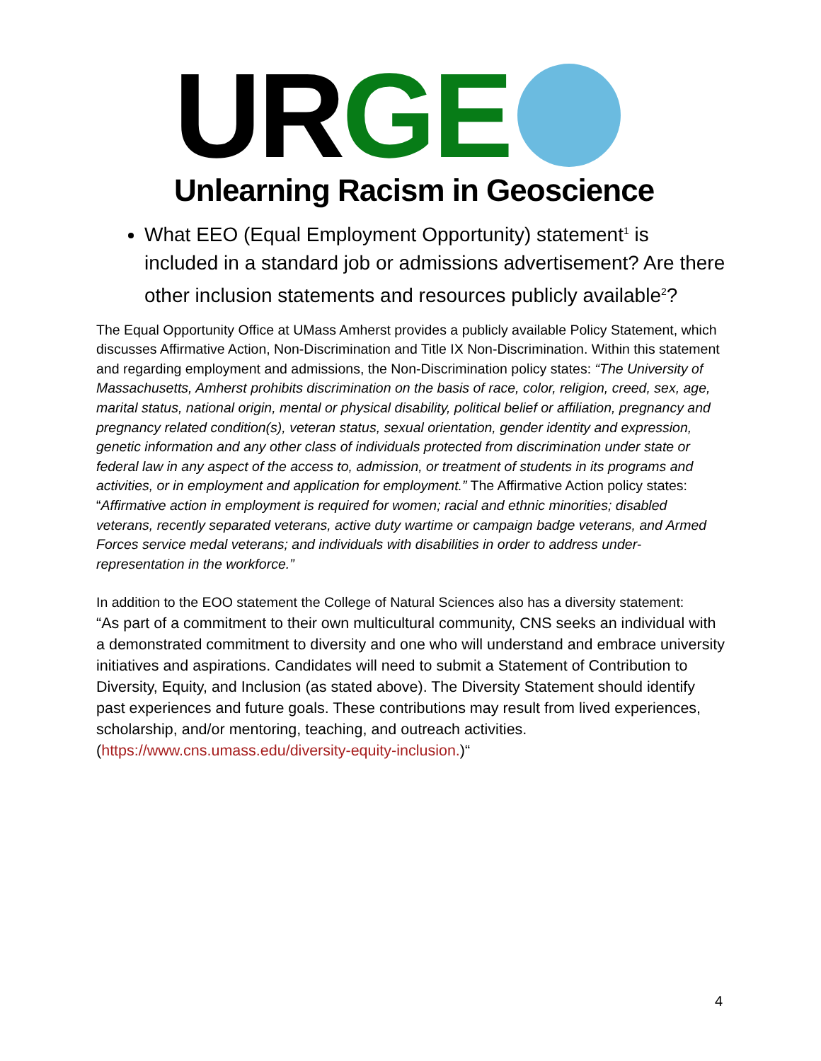UR GE
Unlearning Racism in Geoscience
What EEO (Equal Employment Opportunity) statement<sup>1</sup> is included in a standard job or admissions advertisement? Are there other inclusion statements and resources publicly available<sup>2</sup>?
The Equal Opportunity Office at UMass Amherst provides a publicly available Policy Statement, which discusses Affirmative Action, Non-Discrimination and Title IX Non-Discrimination. Within this statement and regarding employment and admissions, the Non-Discrimination policy states: “The University of Massachusetts, Amherst prohibits discrimination on the basis of race, color, religion, creed, sex, age, marital status, national origin, mental or physical disability, political belief or affiliation, pregnancy and pregnancy related condition(s), veteran status, sexual orientation, gender identity and expression, genetic information and any other class of individuals protected from discrimination under state or federal law in any aspect of the access to, admission, or treatment of students in its programs and activities, or in employment and application for employment.” The Affirmative Action policy states: “Affirmative action in employment is required for women; racial and ethnic minorities; disabled veterans, recently separated veterans, active duty wartime or campaign badge veterans, and Armed Forces service medal veterans; and individuals with disabilities in order to address under-representation in the workforce.”
In addition to the EOO statement the College of Natural Sciences also has a diversity statement:
“As part of a commitment to their own multicultural community, CNS seeks an individual with a demonstrated commitment to diversity and one who will understand and embrace university initiatives and aspirations. Candidates will need to submit a Statement of Contribution to Diversity, Equity, and Inclusion (as stated above). The Diversity Statement should identify past experiences and future goals. These contributions may result from lived experiences, scholarship, and/or mentoring, teaching, and outreach activities. (https://www.cns.umass.edu/diversity-equity-inclusion.)“
4